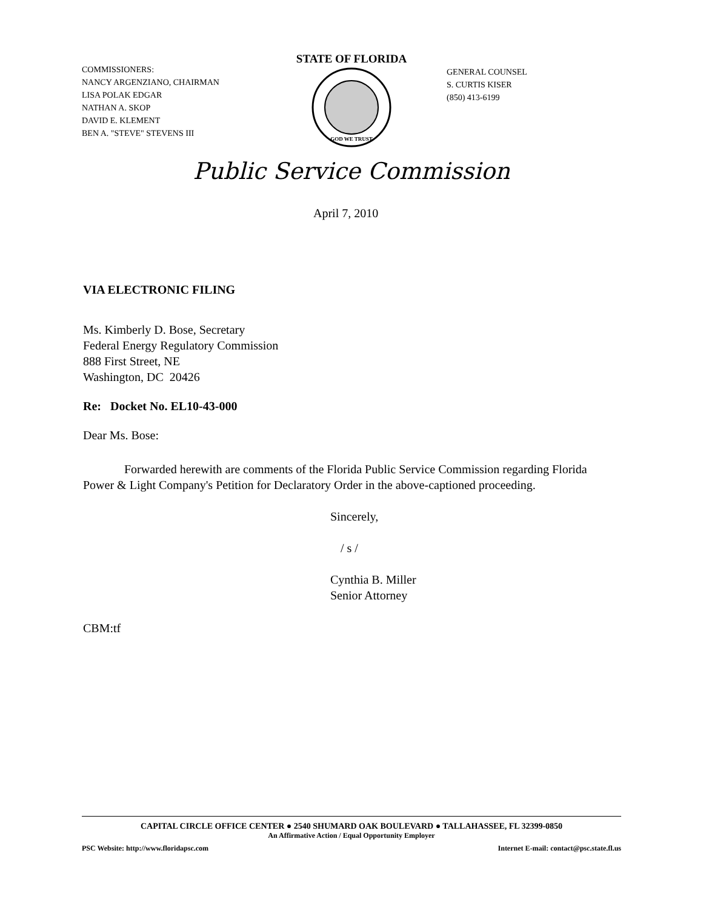COMMISSIONERS:
NANCY ARGENZIANO, CHAIRMAN
LISA POLAK EDGAR
NATHAN A. SKOP
DAVID E. KLEMENT
BEN A. "STEVE" STEVENS III
STATE OF FLORIDA
GOD WE TRUST
GENERAL COUNSEL
S. CURTIS KISER
(850) 413-6199
Public Service Commission
April 7, 2010
VIA ELECTRONIC FILING
Ms. Kimberly D. Bose, Secretary
Federal Energy Regulatory Commission
888 First Street, NE
Washington, DC 20426
Re: Docket No. EL10-43-000
Dear Ms. Bose:
Forwarded herewith are comments of the Florida Public Service Commission regarding Florida Power & Light Company's Petition for Declaratory Order in the above-captioned proceeding.
Sincerely,
/ s /
Cynthia B. Miller
Senior Attorney
CBM:tf
CAPITAL CIRCLE OFFICE CENTER ● 2540 SHUMARD OAK BOULEVARD ● TALLAHASSEE, FL 32399-0850
An Affirmative Action / Equal Opportunity Employer
PSC Website: http://www.floridapsc.com Internet E-mail: contact@psc.state.fl.us